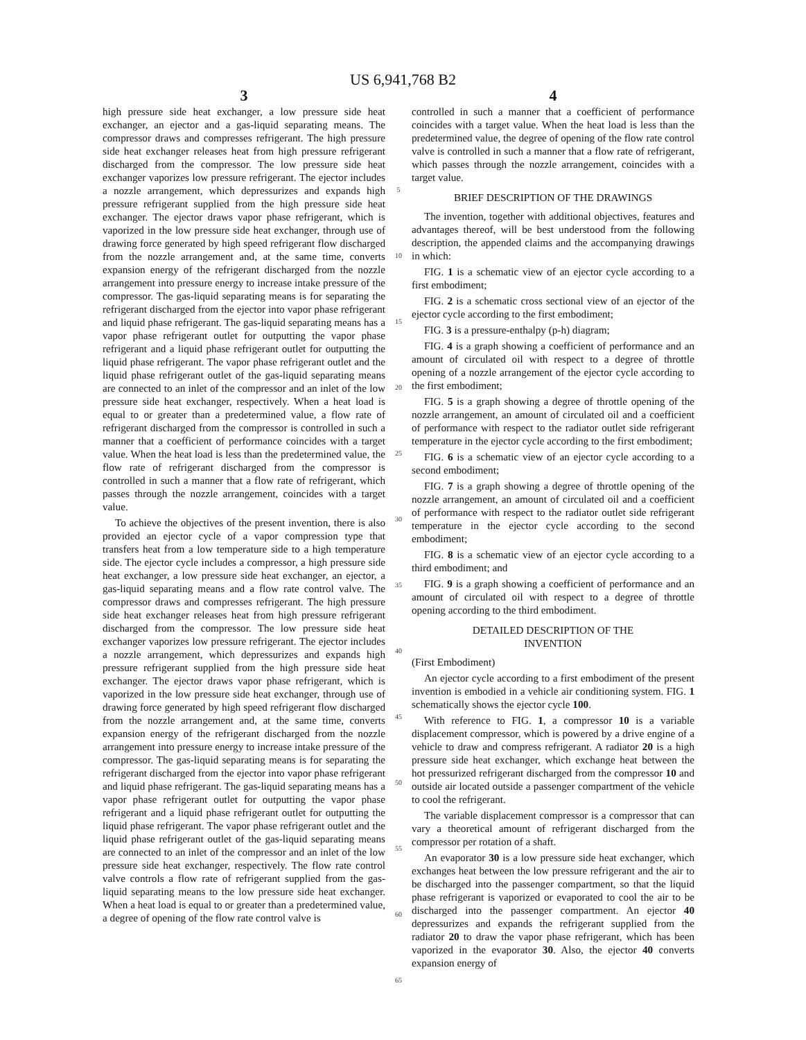US 6,941,768 B2
3
high pressure side heat exchanger, a low pressure side heat exchanger, an ejector and a gas-liquid separating means. The compressor draws and compresses refrigerant. The high pressure side heat exchanger releases heat from high pressure refrigerant discharged from the compressor. The low pressure side heat exchanger vaporizes low pressure refrigerant. The ejector includes a nozzle arrangement, which depressurizes and expands high pressure refrigerant supplied from the high pressure side heat exchanger. The ejector draws vapor phase refrigerant, which is vaporized in the low pressure side heat exchanger, through use of drawing force generated by high speed refrigerant flow discharged from the nozzle arrangement and, at the same time, converts expansion energy of the refrigerant discharged from the nozzle arrangement into pressure energy to increase intake pressure of the compressor. The gas-liquid separating means is for separating the refrigerant discharged from the ejector into vapor phase refrigerant and liquid phase refrigerant. The gas-liquid separating means has a vapor phase refrigerant outlet for outputting the vapor phase refrigerant and a liquid phase refrigerant outlet for outputting the liquid phase refrigerant. The vapor phase refrigerant outlet and the liquid phase refrigerant outlet of the gas-liquid separating means are connected to an inlet of the compressor and an inlet of the low pressure side heat exchanger, respectively. When a heat load is equal to or greater than a predetermined value, a flow rate of refrigerant discharged from the compressor is controlled in such a manner that a coefficient of performance coincides with a target value. When the heat load is less than the predetermined value, the flow rate of refrigerant discharged from the compressor is controlled in such a manner that a flow rate of refrigerant, which passes through the nozzle arrangement, coincides with a target value.
To achieve the objectives of the present invention, there is also provided an ejector cycle of a vapor compression type that transfers heat from a low temperature side to a high temperature side. The ejector cycle includes a compressor, a high pressure side heat exchanger, a low pressure side heat exchanger, an ejector, a gas-liquid separating means and a flow rate control valve. The compressor draws and compresses refrigerant. The high pressure side heat exchanger releases heat from high pressure refrigerant discharged from the compressor. The low pressure side heat exchanger vaporizes low pressure refrigerant. The ejector includes a nozzle arrangement, which depressurizes and expands high pressure refrigerant supplied from the high pressure side heat exchanger. The ejector draws vapor phase refrigerant, which is vaporized in the low pressure side heat exchanger, through use of drawing force generated by high speed refrigerant flow discharged from the nozzle arrangement and, at the same time, converts expansion energy of the refrigerant discharged from the nozzle arrangement into pressure energy to increase intake pressure of the compressor. The gas-liquid separating means is for separating the refrigerant discharged from the ejector into vapor phase refrigerant and liquid phase refrigerant. The gas-liquid separating means has a vapor phase refrigerant outlet for outputting the vapor phase refrigerant and a liquid phase refrigerant outlet for outputting the liquid phase refrigerant. The vapor phase refrigerant outlet and the liquid phase refrigerant outlet of the gas-liquid separating means are connected to an inlet of the compressor and an inlet of the low pressure side heat exchanger, respectively. The flow rate control valve controls a flow rate of refrigerant supplied from the gas-liquid separating means to the low pressure side heat exchanger. When a heat load is equal to or greater than a predetermined value, a degree of opening of the flow rate control valve is
5
10
15
20
25
30
35
40
45
50
55
60
65
4
controlled in such a manner that a coefficient of performance coincides with a target value. When the heat load is less than the predetermined value, the degree of opening of the flow rate control valve is controlled in such a manner that a flow rate of refrigerant, which passes through the nozzle arrangement, coincides with a target value.
BRIEF DESCRIPTION OF THE DRAWINGS
The invention, together with additional objectives, features and advantages thereof, will be best understood from the following description, the appended claims and the accompanying drawings in which:
FIG. 1 is a schematic view of an ejector cycle according to a first embodiment;
FIG. 2 is a schematic cross sectional view of an ejector of the ejector cycle according to the first embodiment;
FIG. 3 is a pressure-enthalpy (p-h) diagram;
FIG. 4 is a graph showing a coefficient of performance and an amount of circulated oil with respect to a degree of throttle opening of a nozzle arrangement of the ejector cycle according to the first embodiment;
FIG. 5 is a graph showing a degree of throttle opening of the nozzle arrangement, an amount of circulated oil and a coefficient of performance with respect to the radiator outlet side refrigerant temperature in the ejector cycle according to the first embodiment;
FIG. 6 is a schematic view of an ejector cycle according to a second embodiment;
FIG. 7 is a graph showing a degree of throttle opening of the nozzle arrangement, an amount of circulated oil and a coefficient of performance with respect to the radiator outlet side refrigerant temperature in the ejector cycle according to the second embodiment;
FIG. 8 is a schematic view of an ejector cycle according to a third embodiment; and
FIG. 9 is a graph showing a coefficient of performance and an amount of circulated oil with respect to a degree of throttle opening according to the third embodiment.
DETAILED DESCRIPTION OF THE
INVENTION
(First Embodiment)
An ejector cycle according to a first embodiment of the present invention is embodied in a vehicle air conditioning system. FIG. 1 schematically shows the ejector cycle 100.
With reference to FIG. 1, a compressor 10 is a variable displacement compressor, which is powered by a drive engine of a vehicle to draw and compress refrigerant. A radiator 20 is a high pressure side heat exchanger, which exchange heat between the hot pressurized refrigerant discharged from the compressor 10 and outside air located outside a passenger compartment of the vehicle to cool the refrigerant.
The variable displacement compressor is a compressor that can vary a theoretical amount of refrigerant discharged from the compressor per rotation of a shaft.
An evaporator 30 is a low pressure side heat exchanger, which exchanges heat between the low pressure refrigerant and the air to be discharged into the passenger compartment, so that the liquid phase refrigerant is vaporized or evaporated to cool the air to be discharged into the passenger compartment. An ejector 40 depressurizes and expands the refrigerant supplied from the radiator 20 to draw the vapor phase refrigerant, which has been vaporized in the evaporator 30. Also, the ejector 40 converts expansion energy of